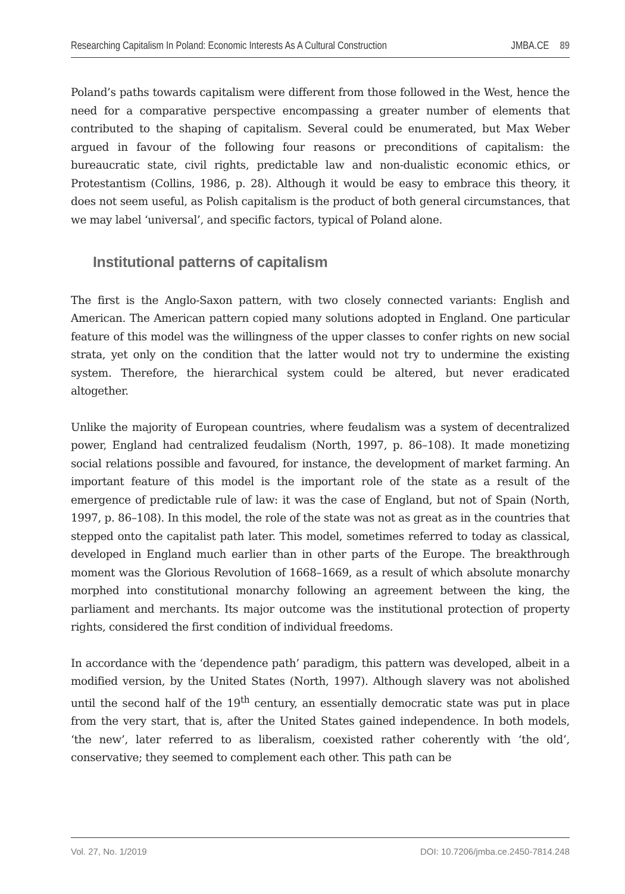Researching Capitalism In Poland: Economic Interests As A Cultural Construction JMBA.CE 89
Poland’s paths towards capitalism were different from those followed in the West, hence the need for a comparative perspective encompassing a greater number of elements that contributed to the shaping of capitalism. Several could be enumerated, but Max Weber argued in favour of the following four reasons or preconditions of capitalism: the bureaucratic state, civil rights, predictable law and non-dualistic economic ethics, or Protestantism (Collins, 1986, p. 28). Although it would be easy to embrace this theory, it does not seem useful, as Polish capitalism is the product of both general circumstances, that we may label ‘universal’, and specific factors, typical of Poland alone.
Institutional patterns of capitalism
The first is the Anglo-Saxon pattern, with two closely connected variants: English and American. The American pattern copied many solutions adopted in England. One particular feature of this model was the willingness of the upper classes to confer rights on new social strata, yet only on the condition that the latter would not try to undermine the existing system. Therefore, the hierarchical system could be altered, but never eradicated altogether.
Unlike the majority of European countries, where feudalism was a system of decentralized power, England had centralized feudalism (North, 1997, p. 86–108). It made monetizing social relations possible and favoured, for instance, the development of market farming. An important feature of this model is the important role of the state as a result of the emergence of predictable rule of law: it was the case of England, but not of Spain (North, 1997, p. 86–108). In this model, the role of the state was not as great as in the countries that stepped onto the capitalist path later. This model, sometimes referred to today as classical, developed in England much earlier than in other parts of the Europe. The breakthrough moment was the Glorious Revolution of 1668–1669, as a result of which absolute monarchy morphed into constitutional monarchy following an agreement between the king, the parliament and merchants. Its major outcome was the institutional protection of property rights, considered the first condition of individual freedoms.
In accordance with the ‘dependence path’ paradigm, this pattern was developed, albeit in a modified version, by the United States (North, 1997). Although slavery was not abolished until the second half of the 19<sup>th</sup> century, an essentially democratic state was put in place from the very start, that is, after the United States gained independence. In both models, ‘the new’, later referred to as liberalism, coexisted rather coherently with ‘the old’, conservative; they seemed to complement each other. This path can be
Vol. 27, No. 1/2019 DOI: 10.7206/jmba.ce.2450-7814.248